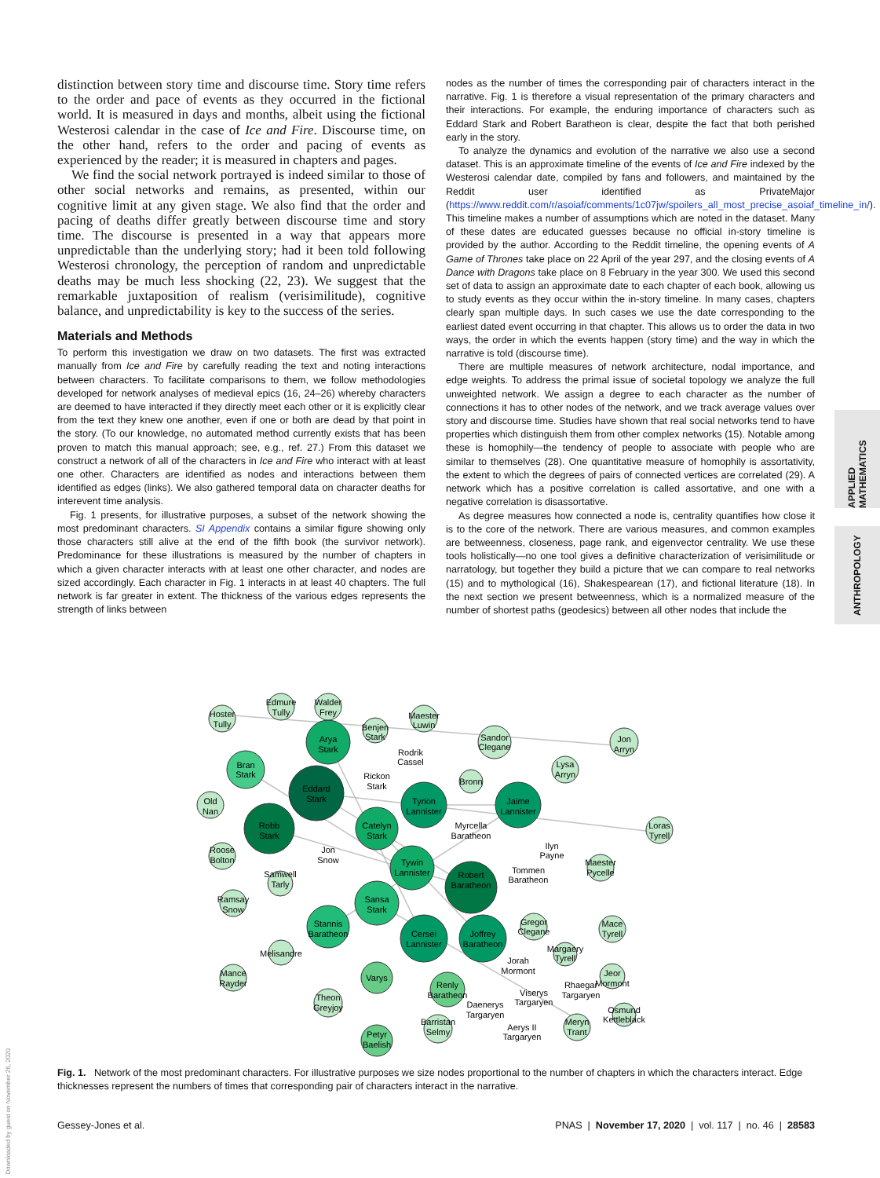distinction between story time and discourse time. Story time refers to the order and pace of events as they occurred in the fictional world. It is measured in days and months, albeit using the fictional Westerosi calendar in the case of Ice and Fire. Discourse time, on the other hand, refers to the order and pacing of events as experienced by the reader; it is measured in chapters and pages.
We find the social network portrayed is indeed similar to those of other social networks and remains, as presented, within our cognitive limit at any given stage. We also find that the order and pacing of deaths differ greatly between discourse time and story time. The discourse is presented in a way that appears more unpredictable than the underlying story; had it been told following Westerosi chronology, the perception of random and unpredictable deaths may be much less shocking (22, 23). We suggest that the remarkable juxtaposition of realism (verisimilitude), cognitive balance, and unpredictability is key to the success of the series.
Materials and Methods
To perform this investigation we draw on two datasets. The first was extracted manually from Ice and Fire by carefully reading the text and noting interactions between characters. To facilitate comparisons to them, we follow methodologies developed for network analyses of medieval epics (16, 24–26) whereby characters are deemed to have interacted if they directly meet each other or it is explicitly clear from the text they knew one another, even if one or both are dead by that point in the story. (To our knowledge, no automated method currently exists that has been proven to match this manual approach; see, e.g., ref. 27.) From this dataset we construct a network of all of the characters in Ice and Fire who interact with at least one other. Characters are identified as nodes and interactions between them identified as edges (links). We also gathered temporal data on character deaths for interevent time analysis.
Fig. 1 presents, for illustrative purposes, a subset of the network showing the most predominant characters. SI Appendix contains a similar figure showing only those characters still alive at the end of the fifth book (the survivor network). Predominance for these illustrations is measured by the number of chapters in which a given character interacts with at least one other character, and nodes are sized accordingly. Each character in Fig. 1 interacts in at least 40 chapters. The full network is far greater in extent. The thickness of the various edges represents the strength of links between
nodes as the number of times the corresponding pair of characters interact in the narrative. Fig. 1 is therefore a visual representation of the primary characters and their interactions. For example, the enduring importance of characters such as Eddard Stark and Robert Baratheon is clear, despite the fact that both perished early in the story.
To analyze the dynamics and evolution of the narrative we also use a second dataset. This is an approximate timeline of the events of Ice and Fire indexed by the Westerosi calendar date, compiled by fans and followers, and maintained by the Reddit user identified as PrivateMajor (https://www.reddit.com/r/asoiaf/comments/1c07jw/spoilers_all_most_precise_asoiaf_timeline_in/). This timeline makes a number of assumptions which are noted in the dataset. Many of these dates are educated guesses because no official in-story timeline is provided by the author. According to the Reddit timeline, the opening events of A Game of Thrones take place on 22 April of the year 297, and the closing events of A Dance with Dragons take place on 8 February in the year 300. We used this second set of data to assign an approximate date to each chapter of each book, allowing us to study events as they occur within the in-story timeline. In many cases, chapters clearly span multiple days. In such cases we use the date corresponding to the earliest dated event occurring in that chapter. This allows us to order the data in two ways, the order in which the events happen (story time) and the way in which the narrative is told (discourse time).
There are multiple measures of network architecture, nodal importance, and edge weights. To address the primal issue of societal topology we analyze the full unweighted network. We assign a degree to each character as the number of connections it has to other nodes of the network, and we track average values over story and discourse time. Studies have shown that real social networks tend to have properties which distinguish them from other complex networks (15). Notable among these is homophily—the tendency of people to associate with people who are similar to themselves (28). One quantitative measure of homophily is assortativity, the extent to which the degrees of pairs of connected vertices are correlated (29). A network which has a positive correlation is called assortative, and one with a negative correlation is disassortative.
As degree measures how connected a node is, centrality quantifies how close it is to the core of the network. There are various measures, and common examples are betweenness, closeness, page rank, and eigenvector centrality. We use these tools holistically—no one tool gives a definitive characterization of verisimilitude or narratology, but together they build a picture that we can compare to real networks (15) and to mythological (16), Shakespearean (17), and fictional literature (18). In the next section we present betweenness, which is a normalized measure of the number of shortest paths (geodesics) between all other nodes that include the
APPLIED MATHEMATICS
ANTHROPOLOGY
Hoster
Tully
Edmure
Tully
Walder
Frey
Arya
Stark
Benjen
Stark
Maester
Luwin
Rodrik
Cassel
Sandor
Clegane
Jon
Arryn
Bran
Stark
Eddard
Stark
Rickon
Stark
Lysa
Arryn
Bronn
Old
Nan
Tyrion
Lannister
Jaime
Lannister
Robb
Stark
Catelyn
Stark
Myrcella
Baratheon
Loras
Tyrell
Roose
Bolton
Jon
Snow
Ilyn
Payne
Tywin
Lannister
Maester
Pycelle
Samwell
Tarly
Robert
Baratheon
Tommen
Baratheon
Ramsay
Snow
Sansa
Stark
Stannis
Baratheon
Gregor
Clegane
Mace
Tyrell
Cersei
Lannister
Joffrey
Baratheon
Margaery
Tyrell
Melisandre
Jorah
Mormont
Jeor
Mormont
Mance
Rayder
Varys
Renly
Baratheon
Rhaegar
Targaryen
Viserys
Targaryen
Theon
Greyjoy
Daenerys
Targaryen
Osmund
Kettleblack
Barristan
Selmy
Aerys II
Targaryen
Meryn
Trant
Petyr
Baelish
Fig. 1. Network of the most predominant characters. For illustrative purposes we size nodes proportional to the number of chapters in which the characters interact. Edge thicknesses represent the numbers of times that corresponding pair of characters interact in the narrative.
Gessey-Jones et al. PNAS | November 17, 2020 | vol. 117 | no. 46 | 28583
Downloaded by guest on November 26, 2020